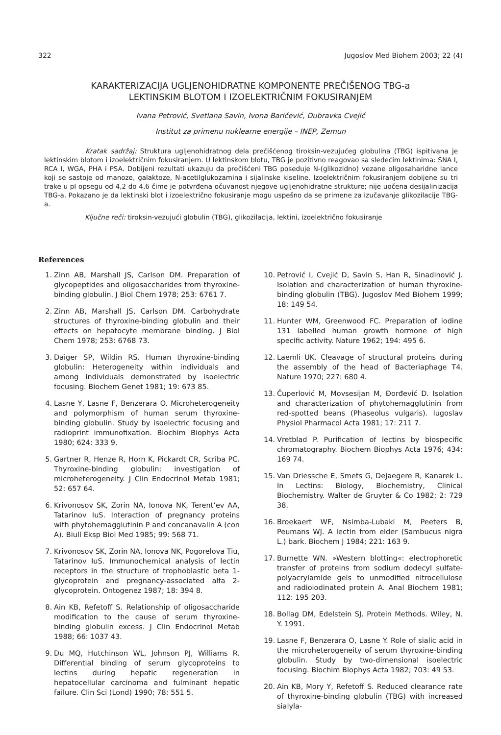322 Jugoslov Med Biohem 2003; 22 (4)
KARAKTERIZACIJA UGLJENOHIDRATNE KOMPONENTE PREČIŠENOG TBG-a
LEKTINSKIM BLOTOM I IZOELEKTRIČNIM FOKUSIRANJEM
Ivana Petrović, Svetlana Savin, Ivona Baričević, Dubravka Cvejić
Institut za primenu nuklearne energije – INEP, Zemun
Kratak sadržaj: Struktura ugljenohidratnog dela prečišćenog tiroksin-vezujućeg globulina (TBG) ispitivana je lektinskim blotom i izoelektričnim fokusiranjem. U lektinskom blotu, TBG je pozitivno reagovao sa sledećim lektinima: SNA I, RCA I, WGA, PHA i PSA. Dobijeni rezultati ukazuju da prečišćeni TBG poseduje N-(glikozidno) vezane oligosaharidne lance koji se sastoje od manoze, galaktoze, N-acetilglukozamina i sijalinske kiseline. Izoelektričnim fokusiranjem dobijene su tri trake u pI opsegu od 4,2 do 4,6 čime je potvrđena očuvanost njegove ugljenohidratne strukture; nije uočena desijalinizacija TBG-a. Pokazano je da lektinski blot i izoelektrično fokusiranje mogu uspešno da se primene za izučavanje glikozilacije TBG-a.
Ključne reči: tiroksin-vezujući globulin (TBG), glikozilacija, lektini, izoelektrično fokusiranje
References
1. Zinn AB, Marshall JS, Carlson DM. Preparation of glycopeptides and oligosaccharides from thyroxine-binding globulin. J Biol Chem 1978; 253: 6761 7.
2. Zinn AB, Marshall JS, Carlson DM. Carbohydrate structures of thyroxine-binding globulin and their effects on hepatocyte membrane binding. J Biol Chem 1978; 253: 6768 73.
3. Daiger SP, Wildin RS. Human thyroxine-binding globulin: Heterogeneity within individuals and among individuals demonstrated by isoelectric focusing. Biochem Genet 1981; 19: 673 85.
4. Lasne Y, Lasne F, Benzerara O. Microheterogeneity and polymorphism of human serum thyroxine-binding globulin. Study by isoelectric focusing and radioprint immunofixation. Biochim Biophys Acta 1980; 624: 333 9.
5. Gartner R, Henze R, Horn K, Pickardt CR, Scriba PC. Thyroxine-binding globulin: investigation of microheterogeneity. J Clin Endocrinol Metab 1981; 52: 657 64.
6. Krivonosov SK, Zorin NA, Ionova NK, Terent’ev AA, Tatarinov IuS. Interaction of pregnancy proteins with phytohemagglutinin P and concanavalin A (con A). Biull Eksp Biol Med 1985; 99: 568 71.
7. Krivonosov SK, Zorin NA, Ionova NK, Pogorelova Tiu, Tatarinov IuS. Immunochemical analysis of lectin receptors in the structure of trophoblastic beta 1-glycoprotein and pregnancy-associated alfa 2-glycoprotein. Ontogenez 1987; 18: 394 8.
8. Ain KB, Refetoff S. Relationship of oligosaccharide modification to the cause of serum thyroxine-binding globulin excess. J Clin Endocrinol Metab 1988; 66: 1037 43.
9. Du MQ, Hutchinson WL, Johnson PJ, Williams R. Differential binding of serum glycoproteins to lectins during hepatic regeneration in hepatocellular carcinoma and fulminant hepatic failure. Clin Sci (Lond) 1990; 78: 551 5.
10. Petrović I, Cvejić D, Savin S, Han R, Sinadinović J. Isolation and characterization of human thyroxine-binding globulin (TBG). Jugoslov Med Biohem 1999; 18: 149 54.
11. Hunter WM, Greenwood FC. Preparation of iodine 131 labelled human growth hormone of high specific activity. Nature 1962; 194: 495 6.
12. Laemli UK. Cleavage of structural proteins during the assembly of the head of Bacteriaphage T4. Nature 1970; 227: 680 4.
13. Čuperlović M, Movsesijan M, Đorđević D. Isolation and characterization of phytohemagglutinin from red-spotted beans (Phaseolus vulgaris). Iugoslav Physiol Pharmacol Acta 1981; 17: 211 7.
14. Vretblad P. Purification of lectins by biospecific chromatography. Biochem Biophys Acta 1976; 434: 169 74.
15. Van Driessche E, Smets G, Dejaegere R, Kanarek L. In Lectins: Biology, Biochemistry, Clinical Biochemistry. Walter de Gruyter & Co 1982; 2: 729 38.
16. Broekaert WF, Nsimba-Lubaki M, Peeters B, Peumans WJ. A lectin from elder (Sambucus nigra L.) bark. Biochem J 1984; 221: 163 9.
17. Burnette WN. »Western blotting«: electrophoretic transfer of proteins from sodium dodecyl sulfate-polyacrylamide gels to unmodified nitrocellulose and radioiodinated protein A. Anal Biochem 1981; 112: 195 203.
18. Bollag DM, Edelstein SJ. Protein Methods. Wiley, N. Y. 1991.
19. Lasne F, Benzerara O, Lasne Y. Role of sialic acid in the microheterogeneity of serum thyroxine-binding globulin. Study by two-dimensional isoelectric focusing. Biochim Biophys Acta 1982; 703: 49 53.
20. Ain KB, Mory Y, Refetoff S. Reduced clearance rate of thyroxine-binding globulin (TBG) with increased sialyla-